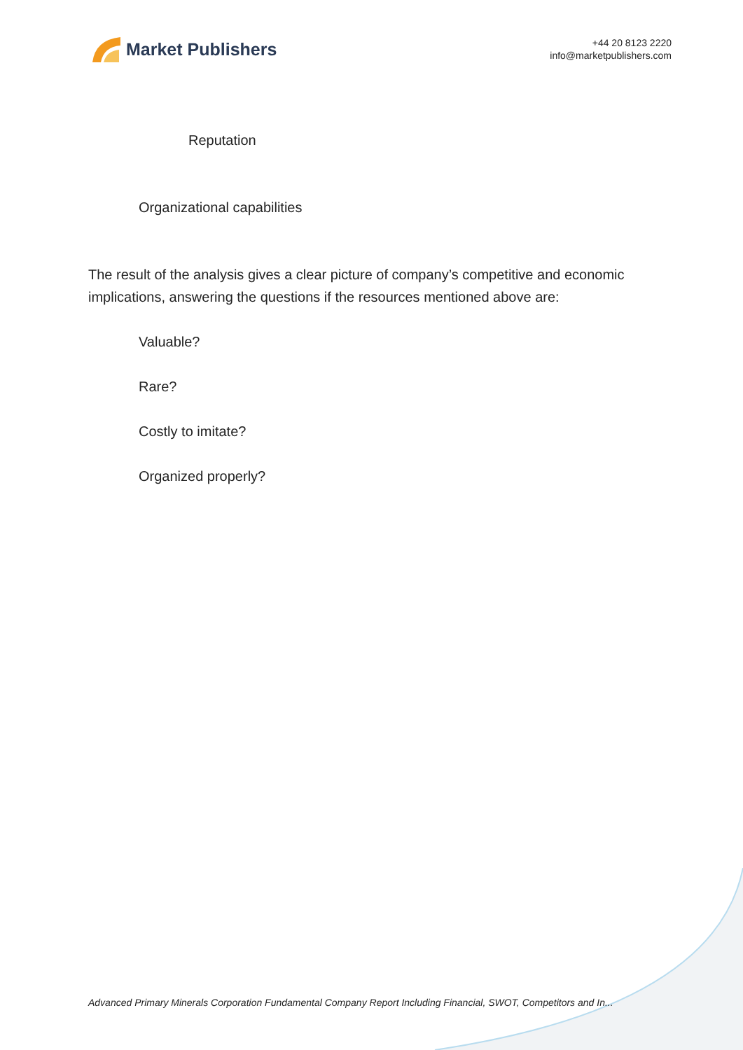Market Publishers
+44 20 8123 2220
info@marketpublishers.com
Reputation
Organizational capabilities
The result of the analysis gives a clear picture of company’s competitive and economic implications, answering the questions if the resources mentioned above are:
Valuable?
Rare?
Costly to imitate?
Organized properly?
Advanced Primary Minerals Corporation Fundamental Company Report Including Financial, SWOT, Competitors and In...